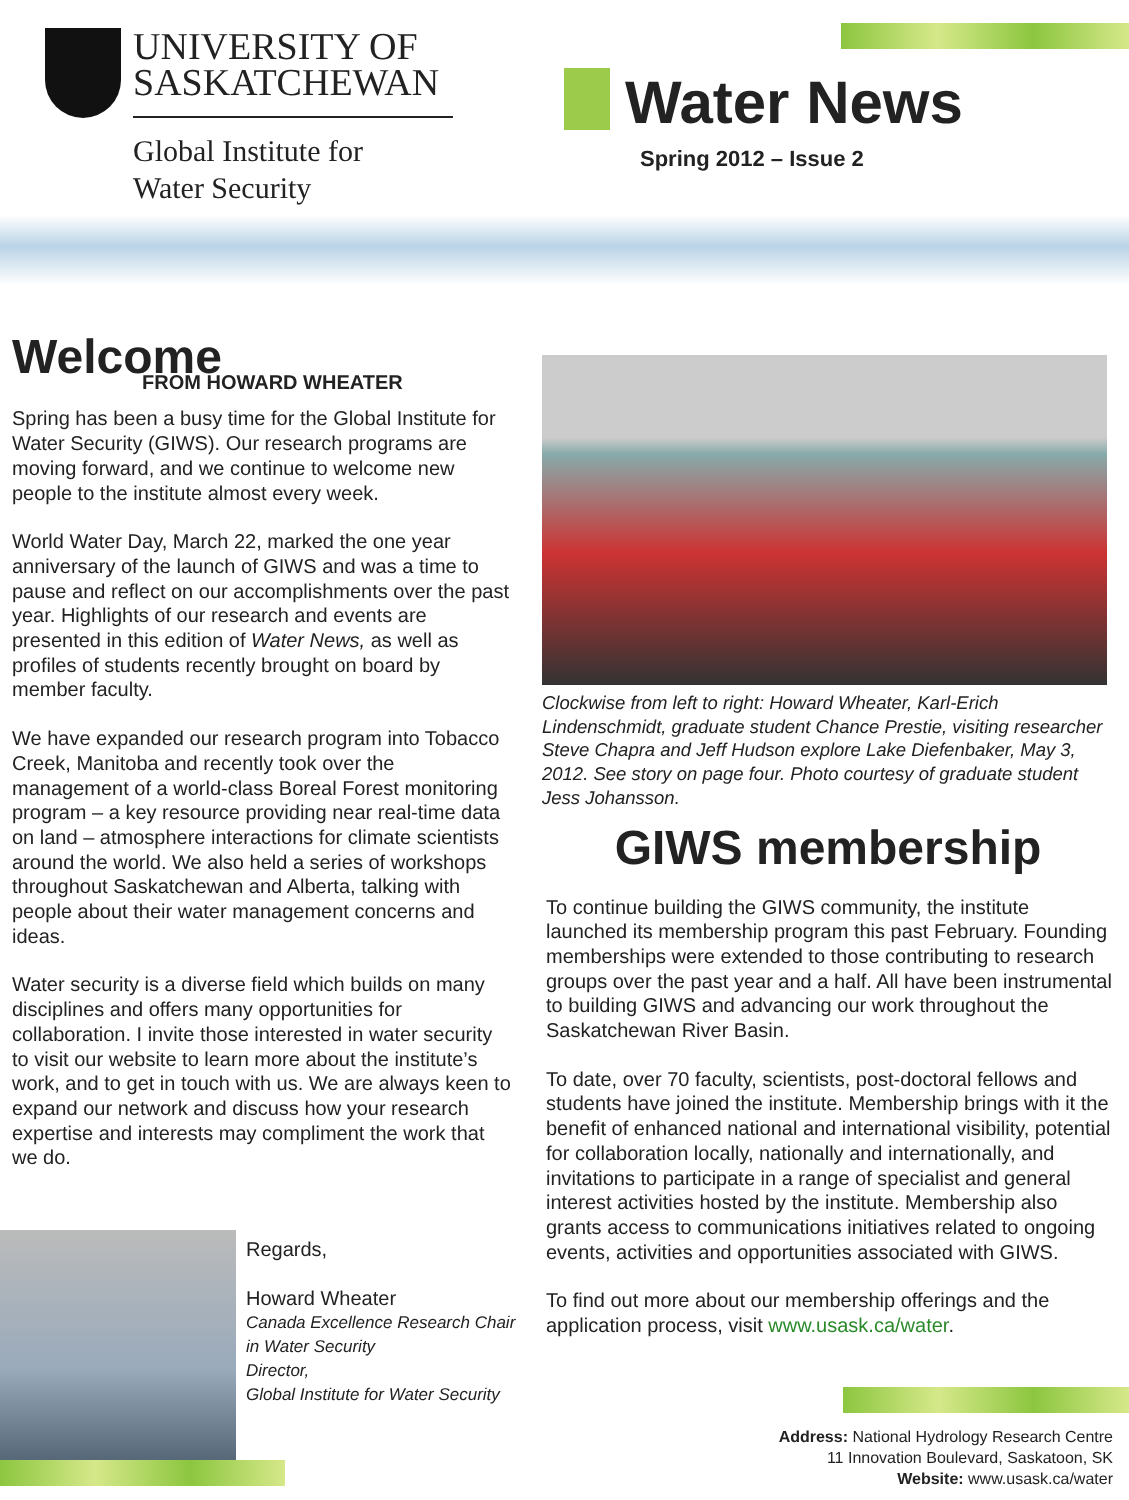UNIVERSITY OF
SASKATCHEWAN
Global Institute for
Water Security
Water News
Spring 2012 – Issue 2
Welcome
FROM HOWARD WHEATER
Spring has been a busy time for the Global Institute for Water Security (GIWS). Our research programs are moving forward, and we continue to welcome new people to the institute almost every week.
World Water Day, March 22, marked the one year anniversary of the launch of GIWS and was a time to pause and reflect on our accomplishments over the past year. Highlights of our research and events are presented in this edition of Water News, as well as profiles of students recently brought on board by member faculty.
We have expanded our research program into Tobacco Creek, Manitoba and recently took over the management of a world-class Boreal Forest monitoring program – a key resource providing near real-time data on land – atmosphere interactions for climate scientists around the world. We also held a series of workshops throughout Saskatchewan and Alberta, talking with people about their water management concerns and ideas.
Water security is a diverse field which builds on many disciplines and offers many opportunities for collaboration. I invite those interested in water security to visit our website to learn more about the institute’s work, and to get in touch with us. We are always keen to expand our network and discuss how your research expertise and interests may compliment the work that we do.
Regards,
Howard Wheater
Canada Excellence Research Chair
in Water Security
Director,
Global Institute for Water Security
Clockwise from left to right: Howard Wheater, Karl-Erich Lindenschmidt, graduate student Chance Prestie, visiting researcher Steve Chapra and Jeff Hudson explore Lake Diefenbaker, May 3, 2012. See story on page four. Photo courtesy of graduate student Jess Johansson.
GIWS membership
To continue building the GIWS community, the institute launched its membership program this past February. Founding memberships were extended to those contributing to research groups over the past year and a half. All have been instrumental to building GIWS and advancing our work throughout the Saskatchewan River Basin.
To date, over 70 faculty, scientists, post-doctoral fellows and students have joined the institute. Membership brings with it the benefit of enhanced national and international visibility, potential for collaboration locally, nationally and internationally, and invitations to participate in a range of specialist and general interest activities hosted by the institute. Membership also grants access to communications initiatives related to ongoing events, activities and opportunities associated with GIWS.
To find out more about our membership offerings and the application process, visit www.usask.ca/water.
Address: National Hydrology Research Centre
11 Innovation Boulevard, Saskatoon, SK
Website: www.usask.ca/water